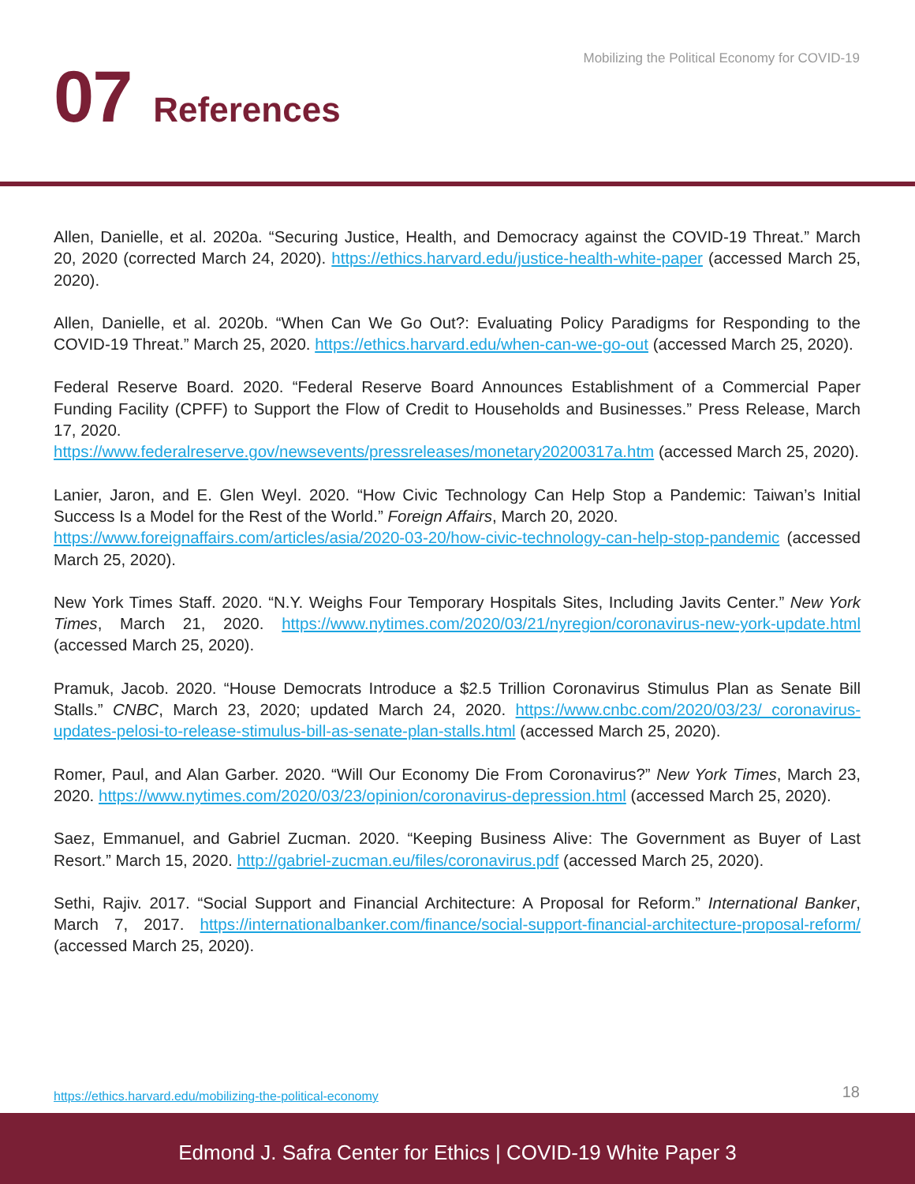Mobilizing the Political Economy for COVID-19
07 References
Allen, Danielle, et al. 2020a. “Securing Justice, Health, and Democracy against the COVID-19 Threat.” March 20, 2020 (corrected March 24, 2020). https://ethics.harvard.edu/justice-health-white-paper (accessed March 25, 2020).
Allen, Danielle, et al. 2020b. “When Can We Go Out?: Evaluating Policy Paradigms for Responding to the COVID-19 Threat.” March 25, 2020. https://ethics.harvard.edu/when-can-we-go-out (accessed March 25, 2020).
Federal Reserve Board. 2020. “Federal Reserve Board Announces Establishment of a Commercial Paper Funding Facility (CPFF) to Support the Flow of Credit to Households and Businesses.” Press Release, March 17, 2020.
https://www.federalreserve.gov/newsevents/pressreleases/monetary20200317a.htm (accessed March 25, 2020).
Lanier, Jaron, and E. Glen Weyl. 2020. “How Civic Technology Can Help Stop a Pandemic: Taiwan’s Initial Success Is a Model for the Rest of the World.” Foreign Affairs, March 20, 2020.
https://www.foreignaffairs.com/articles/asia/2020-03-20/how-civic-technology-can-help-stop-pandemic (accessed March 25, 2020).
New York Times Staff. 2020. “N.Y. Weighs Four Temporary Hospitals Sites, Including Javits Center.” New York Times, March 21, 2020. https://www.nytimes.com/2020/03/21/nyregion/coronavirus-new-york-update.html (accessed March 25, 2020).
Pramuk, Jacob. 2020. “House Democrats Introduce a $2.5 Trillion Coronavirus Stimulus Plan as Senate Bill Stalls.” CNBC, March 23, 2020; updated March 24, 2020. https://www.cnbc.com/2020/03/23/ coronavirus-updates-pelosi-to-release-stimulus-bill-as-senate-plan-stalls.html (accessed March 25, 2020).
Romer, Paul, and Alan Garber. 2020. “Will Our Economy Die From Coronavirus?” New York Times, March 23, 2020. https://www.nytimes.com/2020/03/23/opinion/coronavirus-depression.html (accessed March 25, 2020).
Saez, Emmanuel, and Gabriel Zucman. 2020. “Keeping Business Alive: The Government as Buyer of Last Resort.” March 15, 2020. http://gabriel-zucman.eu/files/coronavirus.pdf (accessed March 25, 2020).
Sethi, Rajiv. 2017. “Social Support and Financial Architecture: A Proposal for Reform.” International Banker, March 7, 2017. https://internationalbanker.com/finance/social-support-financial-architecture-proposal-reform/ (accessed March 25, 2020).
https://ethics.harvard.edu/mobilizing-the-political-economy 18
Edmond J. Safra Center for Ethics | COVID-19 White Paper 3